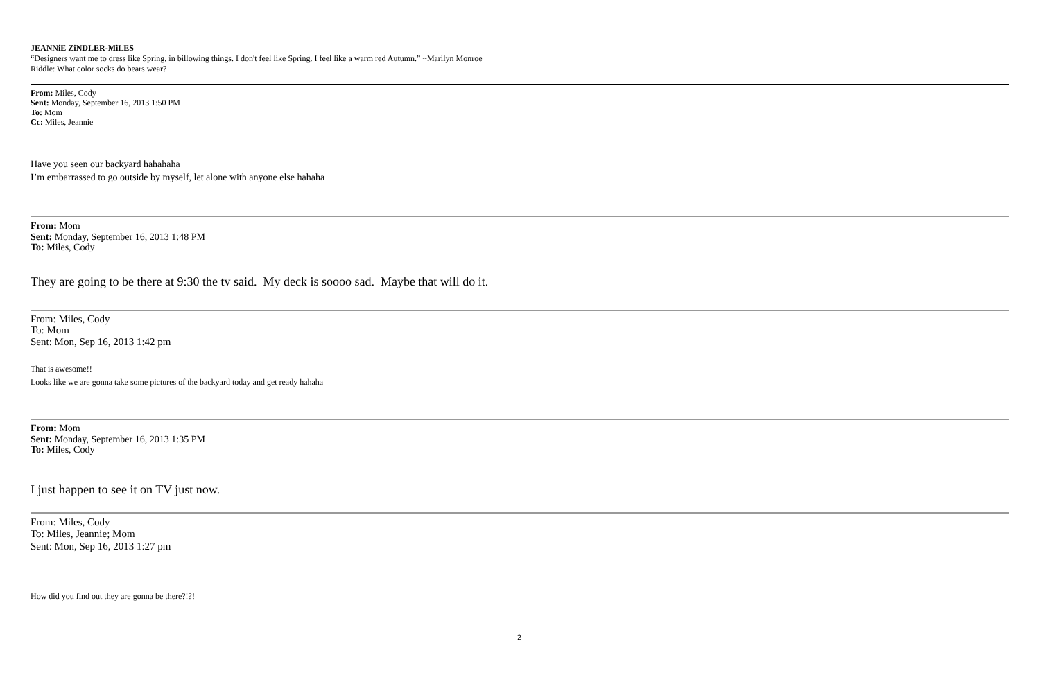JEANNiE ZiNDLER-MiLES
“Designers want me to dress like Spring, in billowing things. I don't feel like Spring. I feel like a warm red Autumn.” ~Marilyn Monroe
Riddle: What color socks do bears wear?
From: Miles, Cody
Sent: Monday, September 16, 2013 1:50 PM
To: Mom
Cc: Miles, Jeannie
Have you seen our backyard hahahaha
I’m embarrassed to go outside by myself, let alone with anyone else hahaha
From: Mom
Sent: Monday, September 16, 2013 1:48 PM
To: Miles, Cody
They are going to be there at 9:30 the tv said. My deck is soooo sad. Maybe that will do it.
From: Miles, Cody
To: Mom
Sent: Mon, Sep 16, 2013 1:42 pm
That is awesome!!
Looks like we are gonna take some pictures of the backyard today and get ready hahaha
From: Mom
Sent: Monday, September 16, 2013 1:35 PM
To: Miles, Cody
I just happen to see it on TV just now.
From: Miles, Cody
To: Miles, Jeannie; Mom
Sent: Mon, Sep 16, 2013 1:27 pm
How did you find out they are gonna be there?!?!
2